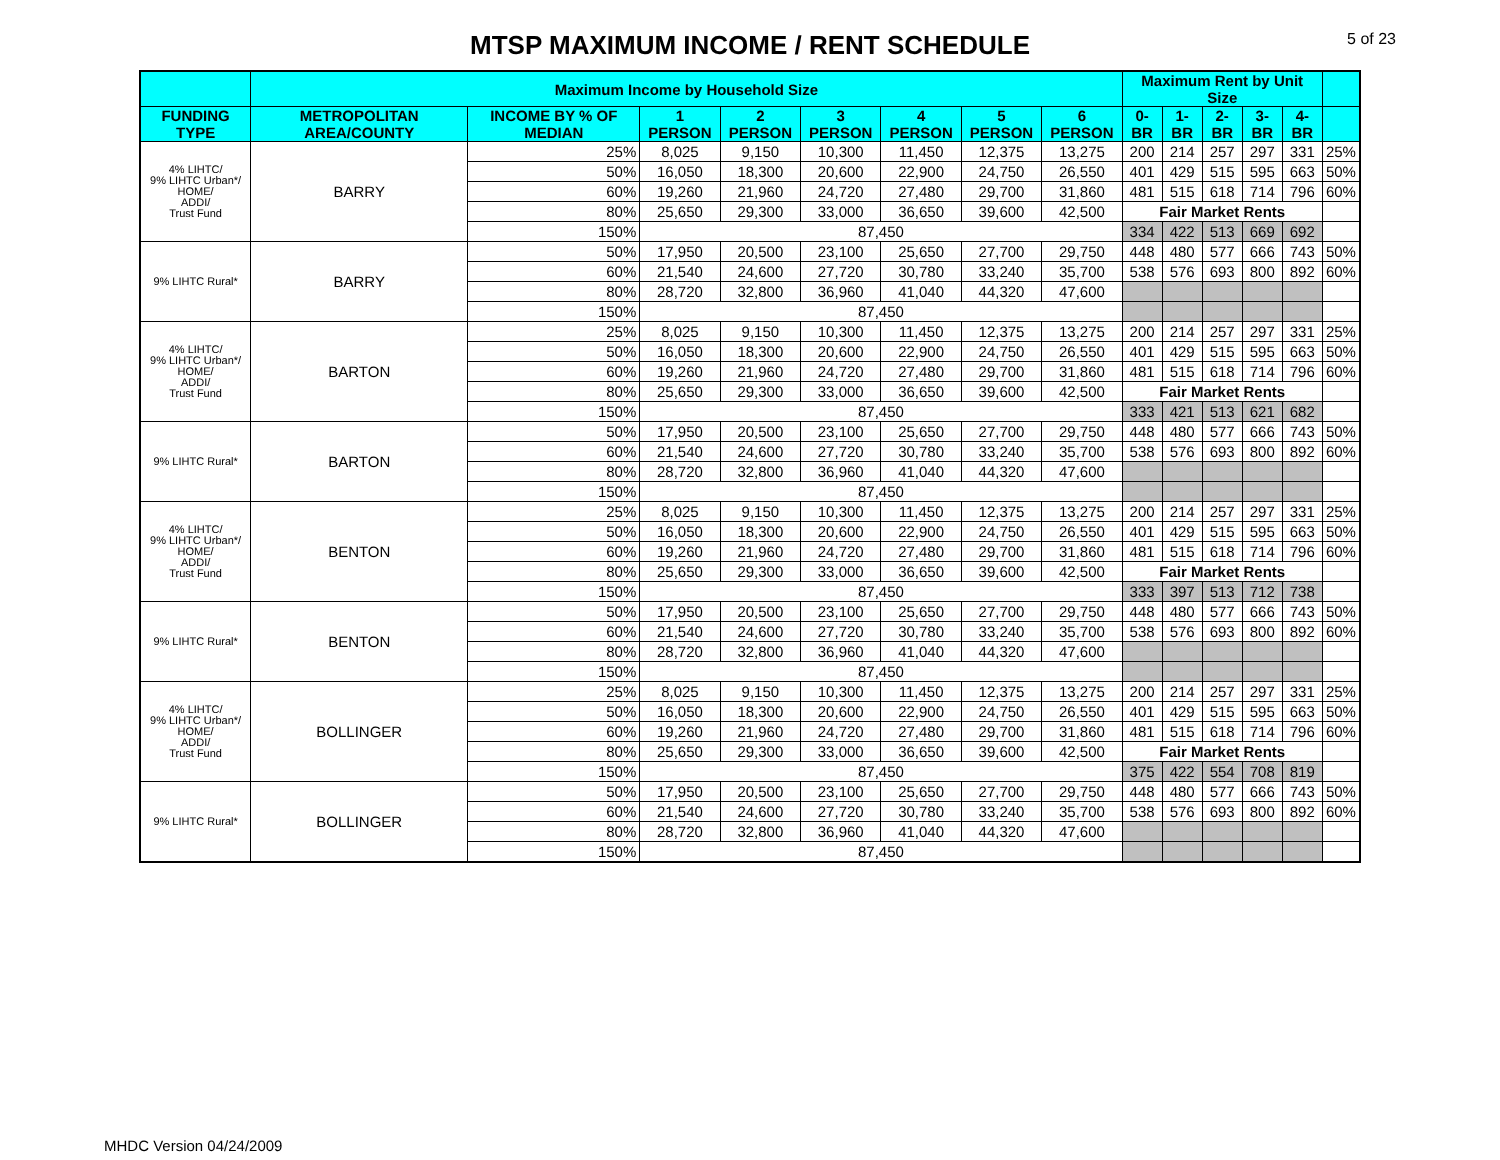MTSP MAXIMUM INCOME / RENT SCHEDULE
5 of 23
| | Maximum Income by Household Size | | | | | | | | Maximum Rent by Unit Size | | | | | |
| --- | --- | --- | --- | --- | --- | --- | --- | --- | --- | --- | --- | --- | --- | --- |
| FUNDING TYPE | METROPOLITAN AREA/COUNTY | INCOME BY % OF MEDIAN | 1 PERSON | 2 PERSON | 3 PERSON | 4 PERSON | 5 PERSON | 6 PERSON | 0-BR | 1-BR | 2-BR | 3-BR | 4-BR | |
| 4% LIHTC/ 9% LIHTC Urban*/ HOME/ ADDI/ Trust Fund | BARRY | 25% | 8,025 | 9,150 | 10,300 | 11,450 | 12,375 | 13,275 | 200 | 214 | 257 | 297 | 331 | 25% |
| | | 50% | 16,050 | 18,300 | 20,600 | 22,900 | 24,750 | 26,550 | 401 | 429 | 515 | 595 | 663 | 50% |
| | | 60% | 19,260 | 21,960 | 24,720 | 27,480 | 29,700 | 31,860 | 481 | 515 | 618 | 714 | 796 | 60% |
| | | 80% | 25,650 | 29,300 | 33,000 | 36,650 | 39,600 | 42,500 | Fair Market Rents | | | | | |
| | | 150% | 87,450 | | | | | | 334 | 422 | 513 | 669 | 692 | |
| 9% LIHTC Rural* | BARRY | 50% | 17,950 | 20,500 | 23,100 | 25,650 | 27,700 | 29,750 | 448 | 480 | 577 | 666 | 743 | 50% |
| | | 60% | 21,540 | 24,600 | 27,720 | 30,780 | 33,240 | 35,700 | 538 | 576 | 693 | 800 | 892 | 60% |
| | | 80% | 28,720 | 32,800 | 36,960 | 41,040 | 44,320 | 47,600 | | | | | | |
| | | 150% | 87,450 | | | | | | | | | | | |
| 4% LIHTC/ 9% LIHTC Urban*/ HOME/ ADDI/ Trust Fund | BARTON | 25% | 8,025 | 9,150 | 10,300 | 11,450 | 12,375 | 13,275 | 200 | 214 | 257 | 297 | 331 | 25% |
| | | 50% | 16,050 | 18,300 | 20,600 | 22,900 | 24,750 | 26,550 | 401 | 429 | 515 | 595 | 663 | 50% |
| | | 60% | 19,260 | 21,960 | 24,720 | 27,480 | 29,700 | 31,860 | 481 | 515 | 618 | 714 | 796 | 60% |
| | | 80% | 25,650 | 29,300 | 33,000 | 36,650 | 39,600 | 42,500 | Fair Market Rents | | | | | |
| | | 150% | 87,450 | | | | | | 333 | 421 | 513 | 621 | 682 | |
| 9% LIHTC Rural* | BARTON | 50% | 17,950 | 20,500 | 23,100 | 25,650 | 27,700 | 29,750 | 448 | 480 | 577 | 666 | 743 | 50% |
| | | 60% | 21,540 | 24,600 | 27,720 | 30,780 | 33,240 | 35,700 | 538 | 576 | 693 | 800 | 892 | 60% |
| | | 80% | 28,720 | 32,800 | 36,960 | 41,040 | 44,320 | 47,600 | | | | | | |
| | | 150% | 87,450 | | | | | | | | | | | |
| 4% LIHTC/ 9% LIHTC Urban*/ HOME/ ADDI/ Trust Fund | BENTON | 25% | 8,025 | 9,150 | 10,300 | 11,450 | 12,375 | 13,275 | 200 | 214 | 257 | 297 | 331 | 25% |
| | | 50% | 16,050 | 18,300 | 20,600 | 22,900 | 24,750 | 26,550 | 401 | 429 | 515 | 595 | 663 | 50% |
| | | 60% | 19,260 | 21,960 | 24,720 | 27,480 | 29,700 | 31,860 | 481 | 515 | 618 | 714 | 796 | 60% |
| | | 80% | 25,650 | 29,300 | 33,000 | 36,650 | 39,600 | 42,500 | Fair Market Rents | | | | | |
| | | 150% | 87,450 | | | | | | 333 | 397 | 513 | 712 | 738 | |
| 9% LIHTC Rural* | BENTON | 50% | 17,950 | 20,500 | 23,100 | 25,650 | 27,700 | 29,750 | 448 | 480 | 577 | 666 | 743 | 50% |
| | | 60% | 21,540 | 24,600 | 27,720 | 30,780 | 33,240 | 35,700 | 538 | 576 | 693 | 800 | 892 | 60% |
| | | 80% | 28,720 | 32,800 | 36,960 | 41,040 | 44,320 | 47,600 | | | | | | |
| | | 150% | 87,450 | | | | | | | | | | | |
| 4% LIHTC/ 9% LIHTC Urban*/ HOME/ ADDI/ Trust Fund | BOLLINGER | 25% | 8,025 | 9,150 | 10,300 | 11,450 | 12,375 | 13,275 | 200 | 214 | 257 | 297 | 331 | 25% |
| | | 50% | 16,050 | 18,300 | 20,600 | 22,900 | 24,750 | 26,550 | 401 | 429 | 515 | 595 | 663 | 50% |
| | | 60% | 19,260 | 21,960 | 24,720 | 27,480 | 29,700 | 31,860 | 481 | 515 | 618 | 714 | 796 | 60% |
| | | 80% | 25,650 | 29,300 | 33,000 | 36,650 | 39,600 | 42,500 | Fair Market Rents | | | | | |
| | | 150% | 87,450 | | | | | | 375 | 422 | 554 | 708 | 819 | |
| 9% LIHTC Rural* | BOLLINGER | 50% | 17,950 | 20,500 | 23,100 | 25,650 | 27,700 | 29,750 | 448 | 480 | 577 | 666 | 743 | 50% |
| | | 60% | 21,540 | 24,600 | 27,720 | 30,780 | 33,240 | 35,700 | 538 | 576 | 693 | 800 | 892 | 60% |
| | | 80% | 28,720 | 32,800 | 36,960 | 41,040 | 44,320 | 47,600 | | | | | | |
| | | 150% | 87,450 | | | | | | | | | | | |
MHDC Version 04/24/2009